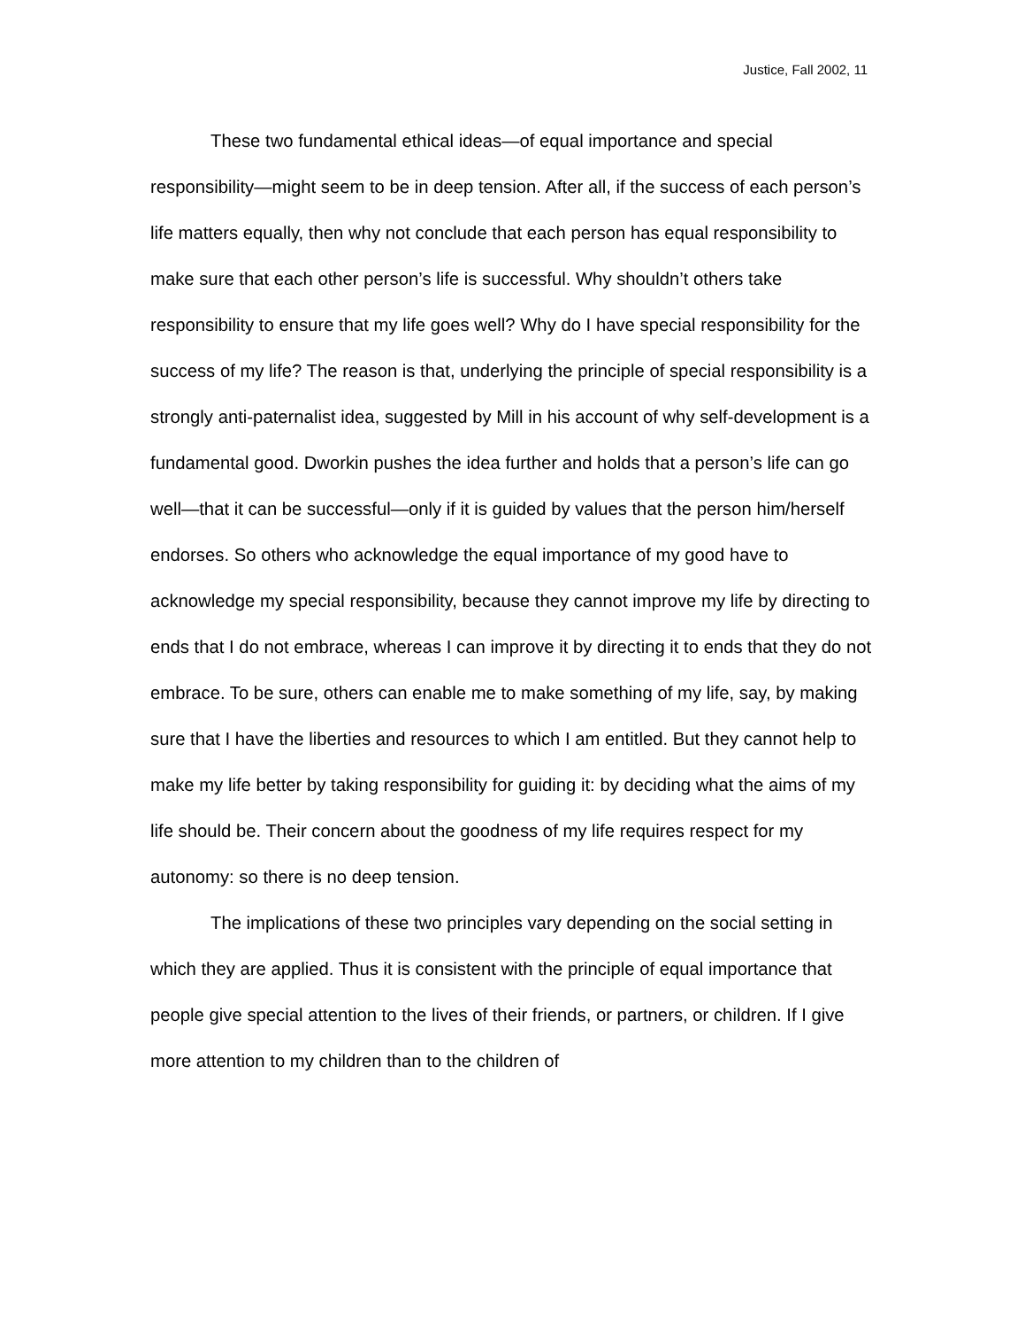Justice, Fall 2002, 11
These two fundamental ethical ideas—of equal importance and special responsibility—might seem to be in deep tension. After all, if the success of each person’s life matters equally, then why not conclude that each person has equal responsibility to make sure that each other person’s life is successful. Why shouldn’t others take responsibility to ensure that my life goes well? Why do I have special responsibility for the success of my life? The reason is that, underlying the principle of special responsibility is a strongly anti-paternalist idea, suggested by Mill in his account of why self-development is a fundamental good. Dworkin pushes the idea further and holds that a person’s life can go well—that it can be successful—only if it is guided by values that the person him/herself endorses. So others who acknowledge the equal importance of my good have to acknowledge my special responsibility, because they cannot improve my life by directing to ends that I do not embrace, whereas I can improve it by directing it to ends that they do not embrace. To be sure, others can enable me to make something of my life, say, by making sure that I have the liberties and resources to which I am entitled. But they cannot help to make my life better by taking responsibility for guiding it: by deciding what the aims of my life should be. Their concern about the goodness of my life requires respect for my autonomy: so there is no deep tension.
The implications of these two principles vary depending on the social setting in which they are applied. Thus it is consistent with the principle of equal importance that people give special attention to the lives of their friends, or partners, or children. If I give more attention to my children than to the children of